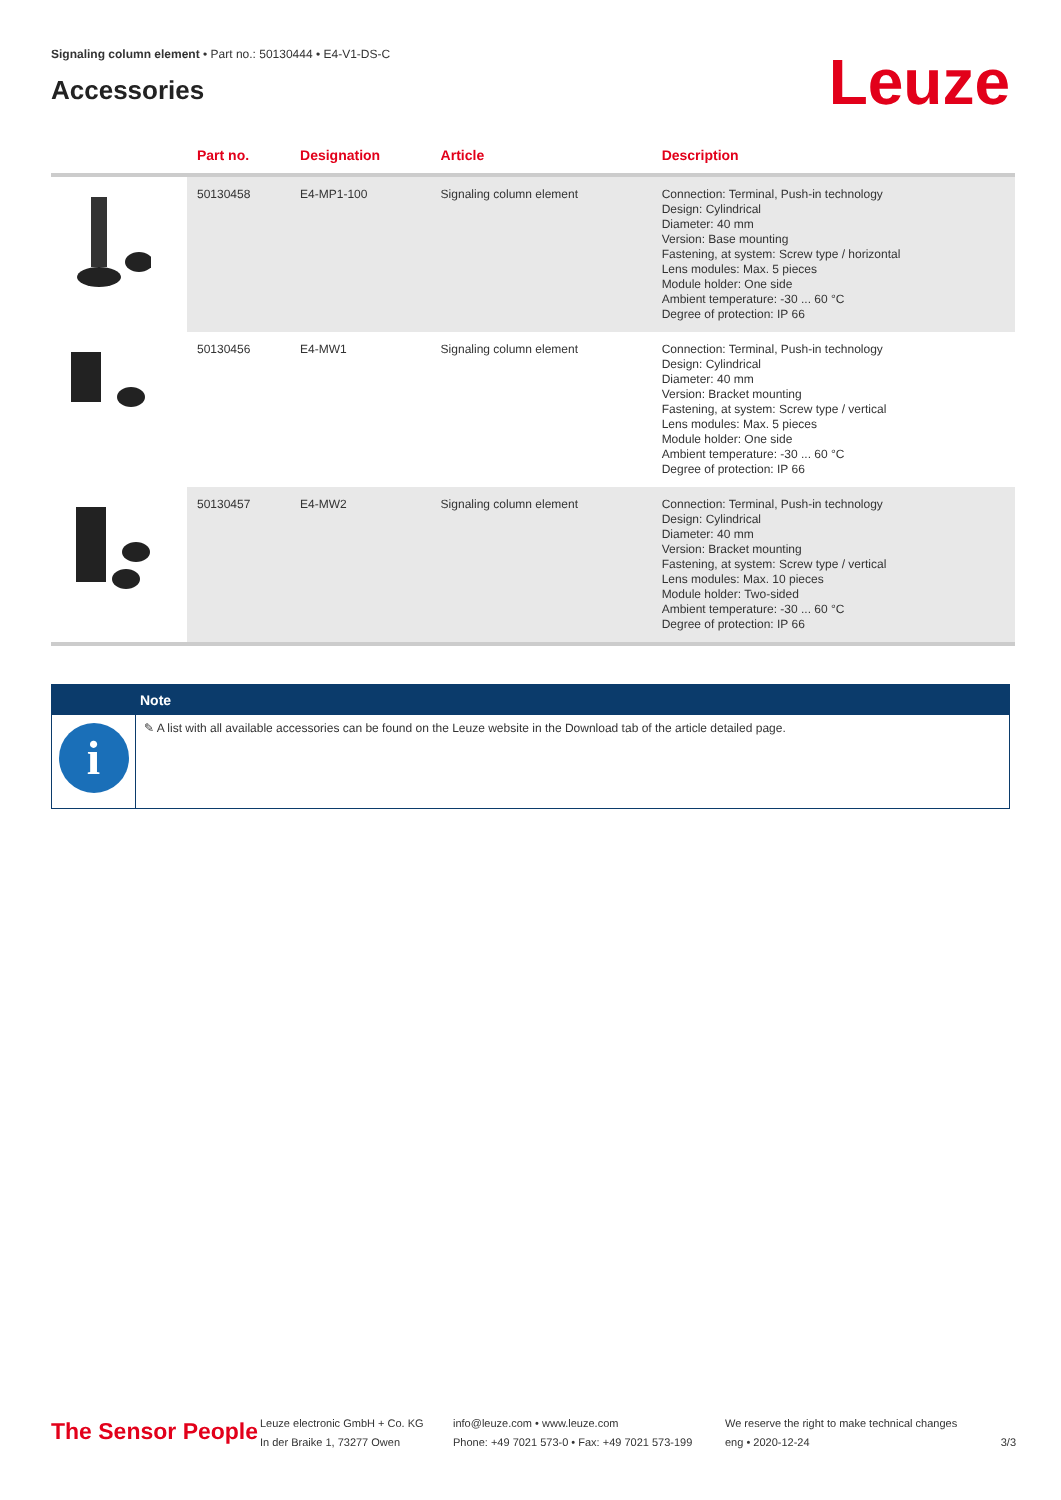Signaling column element • Part no.: 50130444 • E4-V1-DS-C
Accessories
Leuze
| | Part no. | Designation | Article | Description |
| --- | --- | --- | --- | --- |
| | 50130458 | E4-MP1-100 | Signaling column element | Connection: Terminal, Push-in technology Design: Cylindrical Diameter: 40 mm Version: Base mounting Fastening, at system: Screw type / horizontal Lens modules: Max. 5 pieces Module holder: One side Ambient temperature: -30 ... 60 °C Degree of protection: IP 66 |
| | 50130456 | E4-MW1 | Signaling column element | Connection: Terminal, Push-in technology Design: Cylindrical Diameter: 40 mm Version: Bracket mounting Fastening, at system: Screw type / vertical Lens modules: Max. 5 pieces Module holder: One side Ambient temperature: -30 ... 60 °C Degree of protection: IP 66 |
| | 50130457 | E4-MW2 | Signaling column element | Connection: Terminal, Push-in technology Design: Cylindrical Diameter: 40 mm Version: Bracket mounting Fastening, at system: Screw type / vertical Lens modules: Max. 10 pieces Module holder: Two-sided Ambient temperature: -30 ... 60 °C Degree of protection: IP 66 |
Note
i
✎ A list with all available accessories can be found on the Leuze website in the Download tab of the article detailed page.
The Sensor People
Leuze electronic GmbH + Co. KG
In der Braike 1, 73277 Owen
info@leuze.com • www.leuze.com
Phone: +49 7021 573-0 • Fax: +49 7021 573-199
We reserve the right to make technical changes
eng • 2020-12-24
3/3